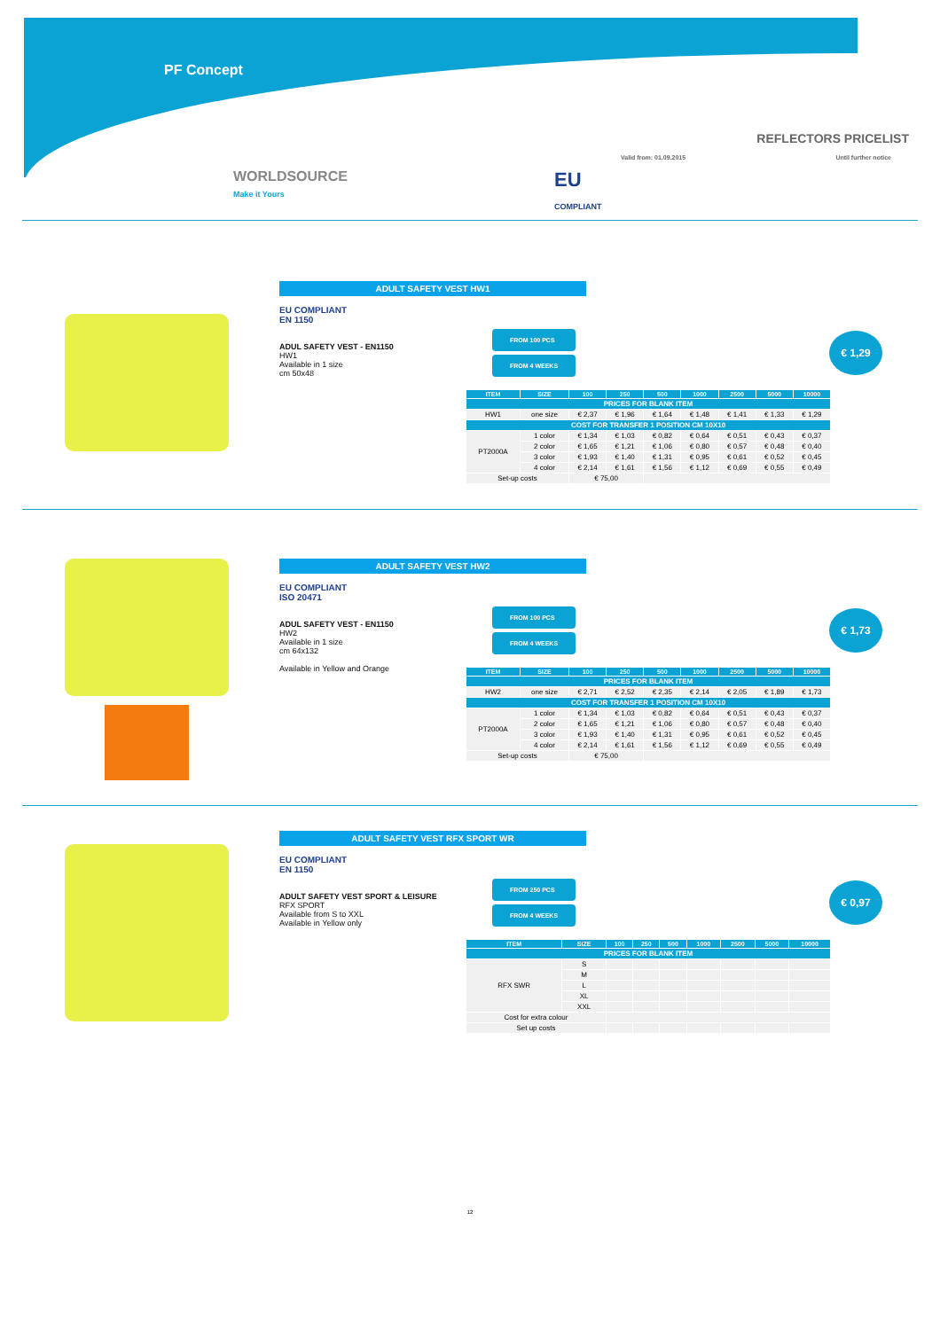PF Concept
REFLECTORS PRICELIST
Valid from: 01.09.2015 Until further notice
WORLDSOURCE
Make it Yours
EU
COMPLIANT
ADULT SAFETY VEST HW1
EU COMPLIANT
EN 1150
ADUL SAFETY VEST - EN1150
HW1
Available in 1 size
cm 50x48
FROM 100 PCS
FROM 4 WEEKS
€ 1,29
| ITEM | SIZE | 100 | 250 | 500 | 1000 | 2500 | 5000 | 10000 |
| --- | --- | --- | --- | --- | --- | --- | --- | --- |
| PRICES FOR BLANK ITEM | | | | | | | | |
| HW1 | one size | € 2,37 | € 1,96 | € 1,64 | € 1,48 | € 1,41 | € 1,33 | € 1,29 |
| COST FOR TRANSFER 1 POSITION CM 10X10 | | | | | | | | |
| PT2000A | 1 color | € 1,34 | € 1,03 | € 0,82 | € 0,64 | € 0,51 | € 0,43 | € 0,37 |
| | 2 color | € 1,65 | € 1,21 | € 1,06 | € 0,80 | € 0,57 | € 0,48 | € 0,40 |
| | 3 color | € 1,93 | € 1,40 | € 1,31 | € 0,95 | € 0,61 | € 0,52 | € 0,45 |
| | 4 color | € 2,14 | € 1,61 | € 1,56 | € 1,12 | € 0,69 | € 0,55 | € 0,49 |
| Set-up costs | | € 75,00 | | | | | | |
ADULT SAFETY VEST HW2
EU COMPLIANT
ISO 20471
ADUL SAFETY VEST - EN1150
HW2
Available in 1 size
cm 64x132
Available in Yellow and Orange
FROM 100 PCS
FROM 4 WEEKS
€ 1,73
| ITEM | SIZE | 100 | 250 | 500 | 1000 | 2500 | 5000 | 10000 |
| --- | --- | --- | --- | --- | --- | --- | --- | --- |
| PRICES FOR BLANK ITEM | | | | | | | | |
| HW2 | one size | € 2,71 | € 2,52 | € 2,35 | € 2,14 | € 2,05 | € 1,89 | € 1,73 |
| COST FOR TRANSFER 1 POSITION CM 10X10 | | | | | | | | |
| PT2000A | 1 color | € 1,34 | € 1,03 | € 0,82 | € 0,64 | € 0,51 | € 0,43 | € 0,37 |
| | 2 color | € 1,65 | € 1,21 | € 1,06 | € 0,80 | € 0,57 | € 0,48 | € 0,40 |
| | 3 color | € 1,93 | € 1,40 | € 1,31 | € 0,95 | € 0,61 | € 0,52 | € 0,45 |
| | 4 color | € 2,14 | € 1,61 | € 1,56 | € 1,12 | € 0,69 | € 0,55 | € 0,49 |
| Set-up costs | | € 75,00 | | | | | | |
ADULT SAFETY VEST RFX SPORT WR
EU COMPLIANT
EN 1150
ADULT SAFETY VEST SPORT & LEISURE
RFX SPORT
Available from S to XXL
Available in Yellow only
FROM 250 PCS
FROM 4 WEEKS
€ 0,97
| ITEM | SIZE | 100 | 250 | 500 | 1000 | 2500 | 5000 | 10000 |
| --- | --- | --- | --- | --- | --- | --- | --- | --- |
| PRICES FOR BLANK ITEM | | | | | | | | |
| RFX SWR | S | | | | | | | |
| | M | | | | | | | |
| | L | | | | | | | |
| | XL | | | | | | | |
| | XXL | | | | | | | |
| Cost for extra colour | | | | | | | | |
| Set up costs | | | | | | | | |
12